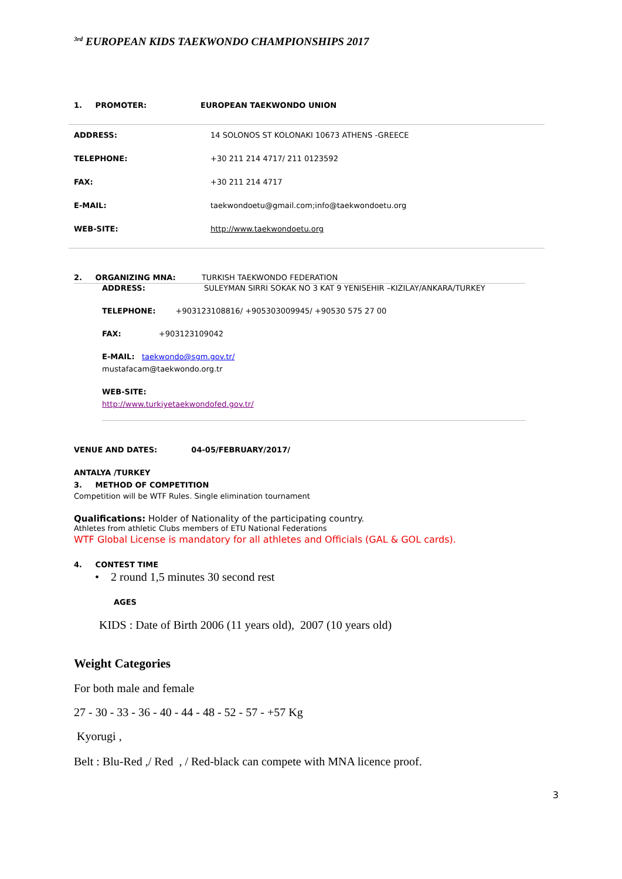<sup>3rd</sup> EUROPEAN KIDS TAEKWONDO CHAMPIONSHIPS 2017
| 1. PROMOTER: | EUROPEAN TAEKWONDO UNION |
| ADDRESS: | 14 SOLONOS ST KOLONAKI 10673 ATHENS -GREECE |
| TELEPHONE: | +30 211 214 4717/ 211 0123592 |
| FAX: | +30 211 214 4717 |
| E-MAIL: | taekwondoetu@gmail.com;info@taekwondoetu.org |
| WEB-SITE: | http://www.taekwondoetu.org |
2. ORGANIZING MNA: TURKISH TAEKWONDO FEDERATION
ADDRESS: SULEYMAN SIRRI SOKAK NO 3 KAT 9 YENISEHIR –KIZILAY/ANKARA/TURKEY
TELEPHONE: +903123108816/ +905303009945/ +90530 575 27 00
FAX: +903123109042
E-MAIL: taekwondo@sgm.gov.tr/
mustafacam@taekwondo.org.tr
WEB-SITE:
http://www.turkiyetaekwondofed.gov.tr/
VENUE AND DATES: 04-05/FEBRUARY/2017/
ANTALYA /TURKEY
3. METHOD OF COMPETITION
Competition will be WTF Rules. Single elimination tournament
Qualifications: Holder of Nationality of the participating country.
Athletes from athletic Clubs members of ETU National Federations
WTF Global License is mandatory for all athletes and Officials (GAL & GOL cards).
4. CONTEST TIME
• 2 round 1,5 minutes 30 second rest
AGES
KIDS : Date of Birth 2006 (11 years old), 2007 (10 years old)
Weight Categories
For both male and female
27 - 30 - 33 - 36 - 40 - 44 - 48 - 52 - 57 - +57 Kg
Kyorugi ,
Belt : Blu-Red ,/ Red , / Red-black can compete with MNA licence proof.
3